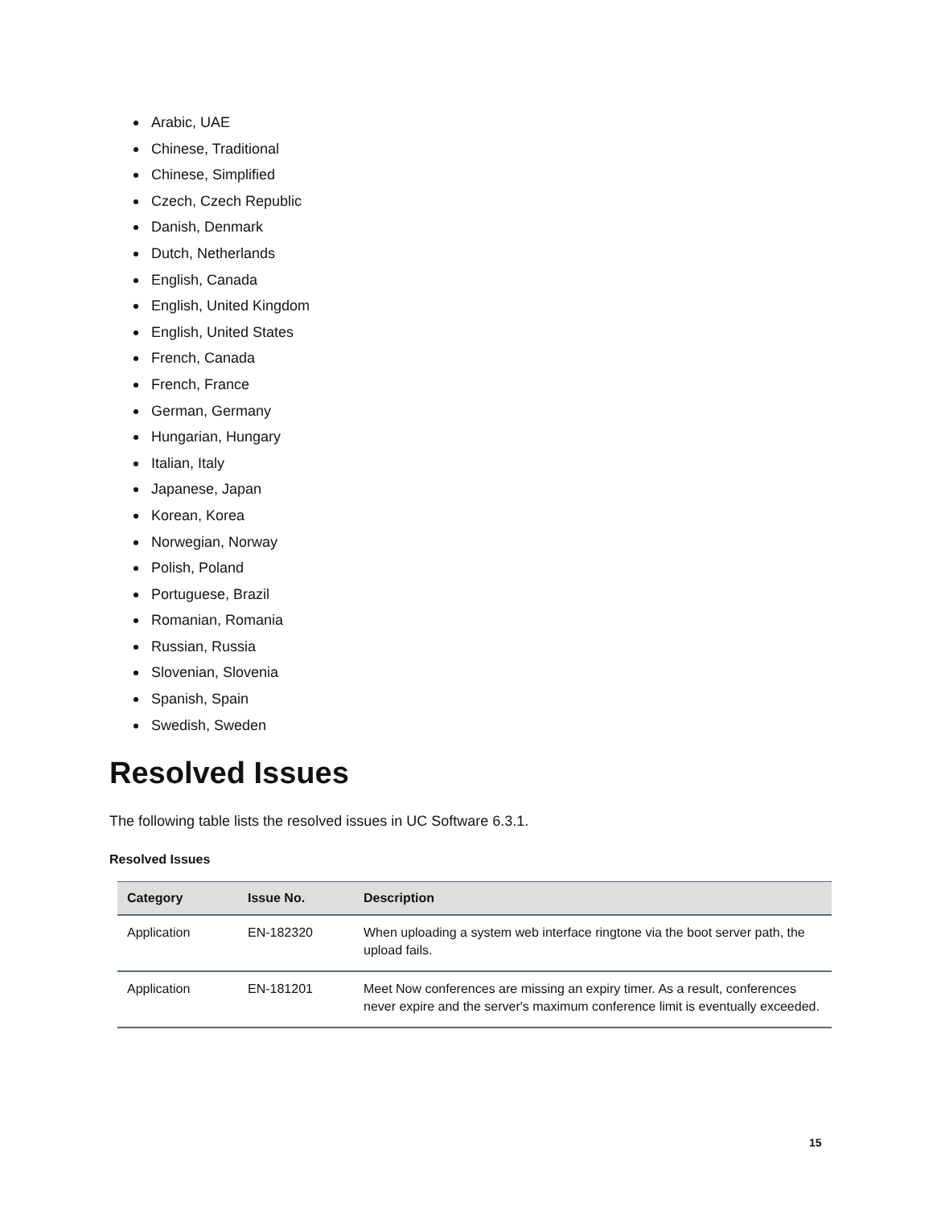Arabic, UAE
Chinese, Traditional
Chinese, Simplified
Czech, Czech Republic
Danish, Denmark
Dutch, Netherlands
English, Canada
English, United Kingdom
English, United States
French, Canada
French, France
German, Germany
Hungarian, Hungary
Italian, Italy
Japanese, Japan
Korean, Korea
Norwegian, Norway
Polish, Poland
Portuguese, Brazil
Romanian, Romania
Russian, Russia
Slovenian, Slovenia
Spanish, Spain
Swedish, Sweden
Resolved Issues
The following table lists the resolved issues in UC Software 6.3.1.
Resolved Issues
| Category | Issue No. | Description |
| --- | --- | --- |
| Application | EN-182320 | When uploading a system web interface ringtone via the boot server path, the upload fails. |
| Application | EN-181201 | Meet Now conferences are missing an expiry timer. As a result, conferences never expire and the server's maximum conference limit is eventually exceeded. |
15